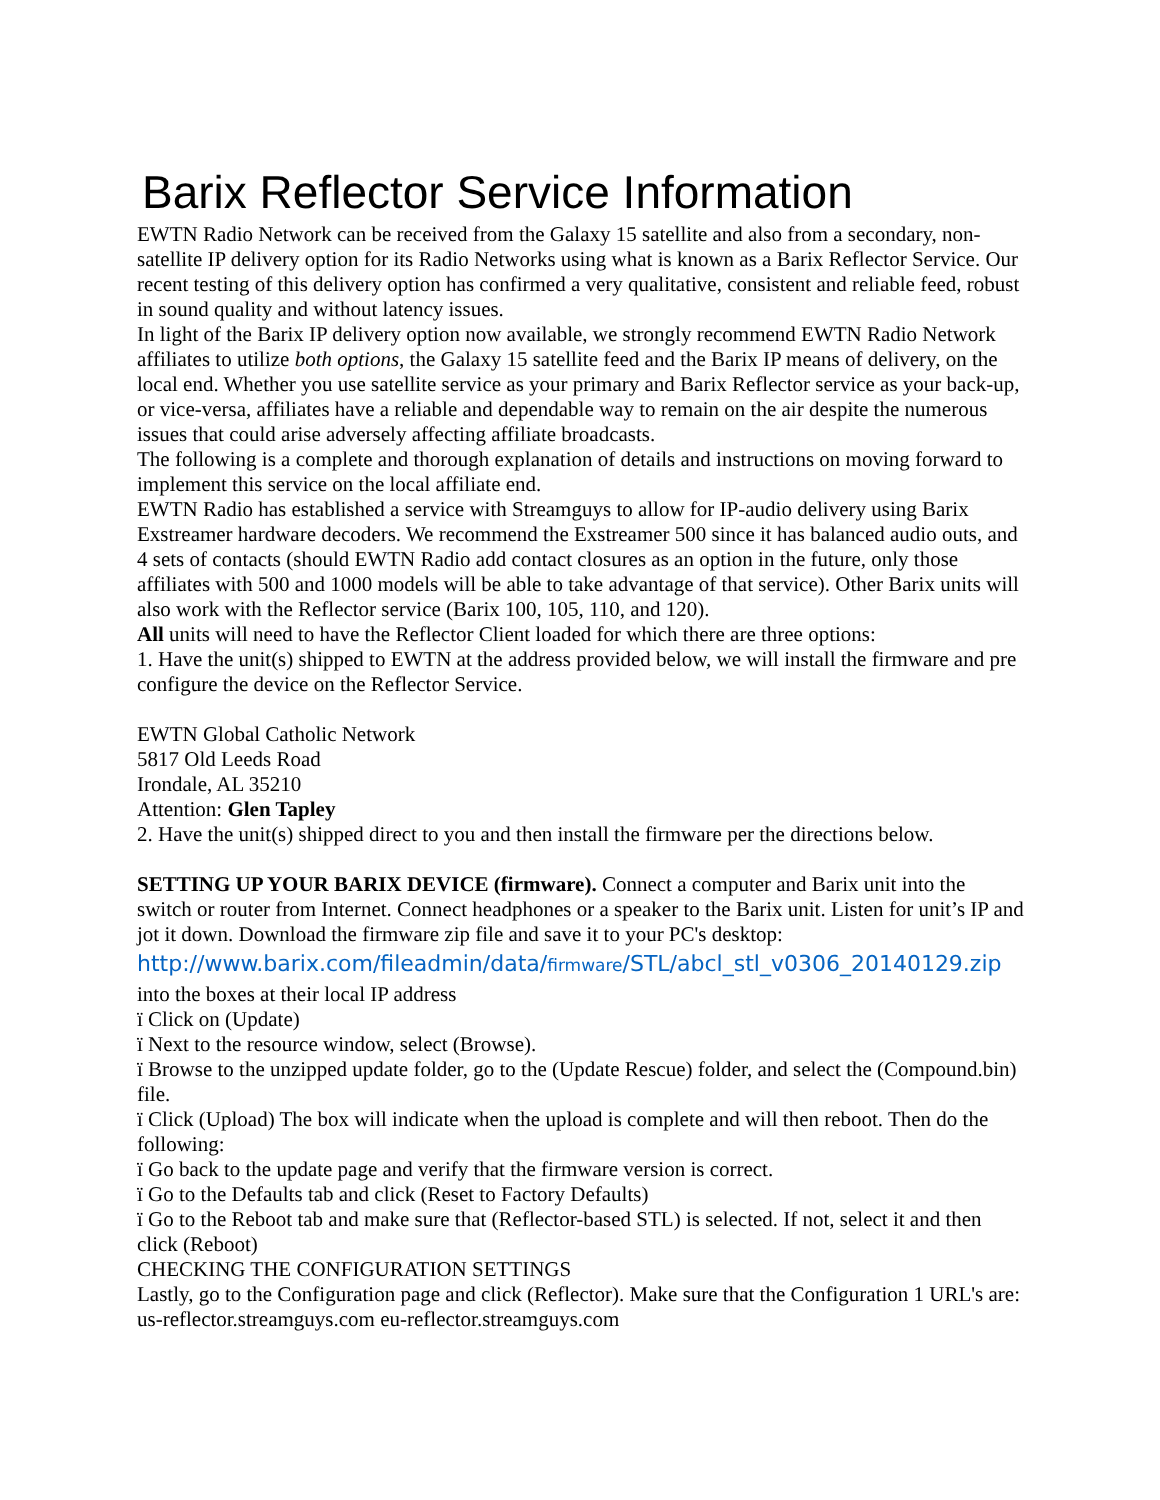Barix Reflector Service Information
EWTN Radio Network can be received from the Galaxy 15 satellite and also from a secondary, non-satellite IP delivery option for its Radio Networks using what is known as a Barix Reflector Service. Our recent testing of this delivery option has confirmed a very qualitative, consistent and reliable feed, robust in sound quality and without latency issues.
In light of the Barix IP delivery option now available, we strongly recommend EWTN Radio Network affiliates to utilize both options, the Galaxy 15 satellite feed and the Barix IP means of delivery, on the local end. Whether you use satellite service as your primary and Barix Reflector service as your back-up, or vice-versa, affiliates have a reliable and dependable way to remain on the air despite the numerous issues that could arise adversely affecting affiliate broadcasts.
The following is a complete and thorough explanation of details and instructions on moving forward to implement this service on the local affiliate end.
EWTN Radio has established a service with Streamguys to allow for IP-audio delivery using Barix Exstreamer hardware decoders. We recommend the Exstreamer 500 since it has balanced audio outs, and 4 sets of contacts (should EWTN Radio add contact closures as an option in the future, only those affiliates with 500 and 1000 models will be able to take advantage of that service). Other Barix units will also work with the Reflector service (Barix 100, 105, 110, and 120).
All units will need to have the Reflector Client loaded for which there are three options:
1. Have the unit(s) shipped to EWTN at the address provided below, we will install the firmware and pre configure the device on the Reflector Service.
EWTN Global Catholic Network
5817 Old Leeds Road
Irondale, AL 35210
Attention: Glen Tapley
2. Have the unit(s) shipped direct to you and then install the firmware per the directions below.
SETTING UP YOUR BARIX DEVICE (firmware). Connect a computer and Barix unit into the switch or router from Internet. Connect headphones or a speaker to the Barix unit. Listen for unit’s IP and jot it down. Download the firmware zip file and save it to your PC's desktop:
http://www.barix.com/fileadmin/data/firmware/STL/abcl_stl_v0306_20140129.zip
into the boxes at their local IP address
ï Click on (Update)
ï Next to the resource window, select (Browse).
ï Browse to the unzipped update folder, go to the (Update Rescue) folder, and select the (Compound.bin) file.
ï Click (Upload) The box will indicate when the upload is complete and will then reboot. Then do the following:
ï Go back to the update page and verify that the firmware version is correct.
ï Go to the Defaults tab and click (Reset to Factory Defaults)
ï Go to the Reboot tab and make sure that (Reflector-based STL) is selected. If not, select it and then click (Reboot)
CHECKING THE CONFIGURATION SETTINGS
Lastly, go to the Configuration page and click (Reflector). Make sure that the Configuration 1 URL's are: us-reflector.streamguys.com eu-reflector.streamguys.com